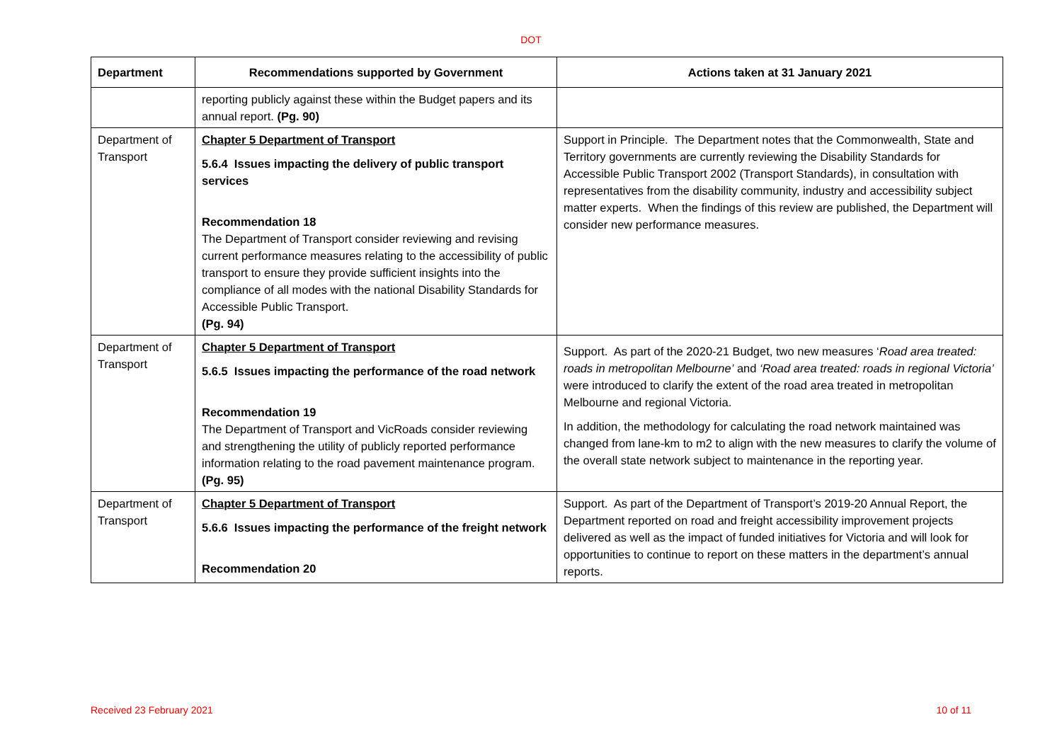DOT
| Department | Recommendations supported by Government | Actions taken at 31 January 2021 |
| --- | --- | --- |
| | reporting publicly against these within the Budget papers and its annual report. (Pg. 90) | |
| Department of Transport | Chapter 5 Department of Transport 5.6.4 Issues impacting the delivery of public transport services Recommendation 18 The Department of Transport consider reviewing and revising current performance measures relating to the accessibility of public transport to ensure they provide sufficient insights into the compliance of all modes with the national Disability Standards for Accessible Public Transport. (Pg. 94) | Support in Principle. The Department notes that the Commonwealth, State and Territory governments are currently reviewing the Disability Standards for Accessible Public Transport 2002 (Transport Standards), in consultation with representatives from the disability community, industry and accessibility subject matter experts. When the findings of this review are published, the Department will consider new performance measures. |
| Department of Transport | Chapter 5 Department of Transport 5.6.5 Issues impacting the performance of the road network Recommendation 19 The Department of Transport and VicRoads consider reviewing and strengthening the utility of publicly reported performance information relating to the road pavement maintenance program. (Pg. 95) | Support. As part of the 2020-21 Budget, two new measures ‘ Road area treated: roads in metropolitan Melbourne’ and ‘Road area treated: roads in regional Victoria’ were introduced to clarify the extent of the road area treated in metropolitan Melbourne and regional Victoria. In addition, the methodology for calculating the road network maintained was changed from lane-km to m2 to align with the new measures to clarify the volume of the overall state network subject to maintenance in the reporting year. |
| Department of Transport | Chapter 5 Department of Transport 5.6.6 Issues impacting the performance of the freight network Recommendation 20 | Support. As part of the Department of Transport’s 2019-20 Annual Report, the Department reported on road and freight accessibility improvement projects delivered as well as the impact of funded initiatives for Victoria and will look for opportunities to continue to report on these matters in the department’s annual reports. |
Received 23 February 2021 10 of 11